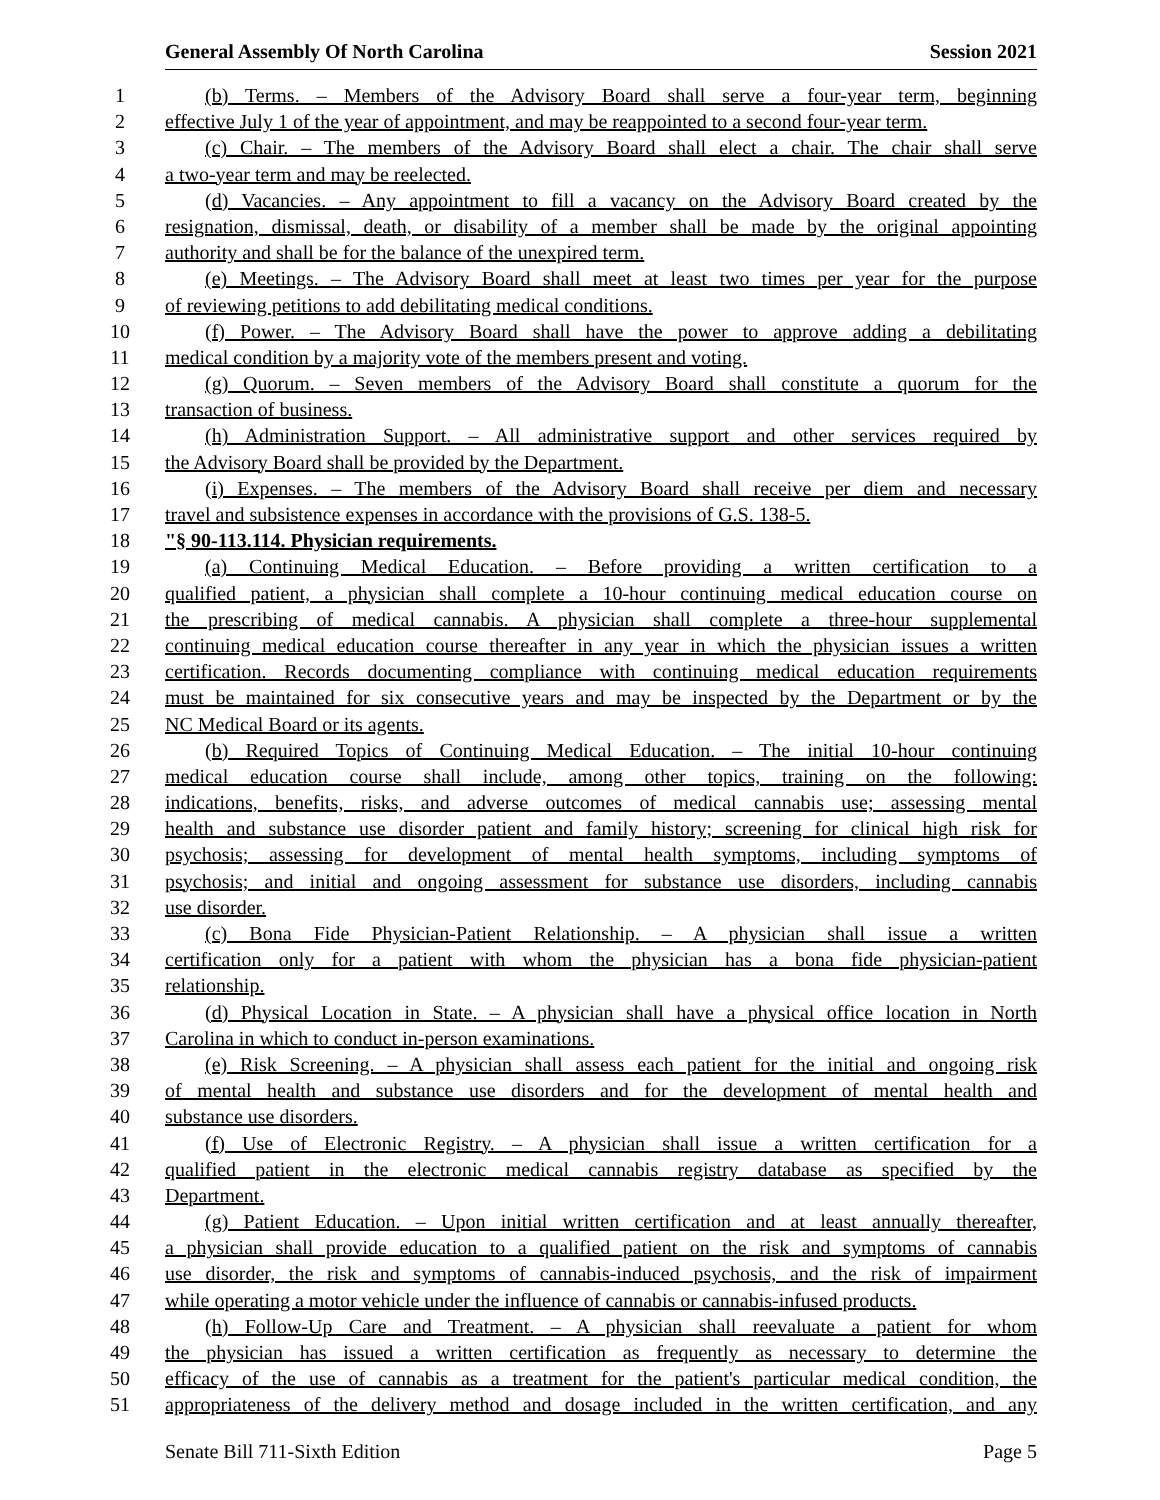General Assembly Of North Carolina Session 2021
1 (b) Terms. – Members of the Advisory Board shall serve a four-year term, beginning
2 effective July 1 of the year of appointment, and may be reappointed to a second four-year term.
3 (c) Chair. – The members of the Advisory Board shall elect a chair. The chair shall serve
4 a two-year term and may be reelected.
5 (d) Vacancies. – Any appointment to fill a vacancy on the Advisory Board created by the
6 resignation, dismissal, death, or disability of a member shall be made by the original appointing
7 authority and shall be for the balance of the unexpired term.
8 (e) Meetings. – The Advisory Board shall meet at least two times per year for the purpose
9 of reviewing petitions to add debilitating medical conditions.
10 (f) Power. – The Advisory Board shall have the power to approve adding a debilitating
11 medical condition by a majority vote of the members present and voting.
12 (g) Quorum. – Seven members of the Advisory Board shall constitute a quorum for the
13 transaction of business.
14 (h) Administration Support. – All administrative support and other services required by
15 the Advisory Board shall be provided by the Department.
16 (i) Expenses. – The members of the Advisory Board shall receive per diem and necessary
17 travel and subsistence expenses in accordance with the provisions of G.S. 138-5.
18 "§ 90-113.114. Physician requirements.
19 (a) Continuing Medical Education. – Before providing a written certification to a
20 qualified patient, a physician shall complete a 10-hour continuing medical education course on
21 the prescribing of medical cannabis. A physician shall complete a three-hour supplemental
22 continuing medical education course thereafter in any year in which the physician issues a written
23 certification. Records documenting compliance with continuing medical education requirements
24 must be maintained for six consecutive years and may be inspected by the Department or by the
25 NC Medical Board or its agents.
26 (b) Required Topics of Continuing Medical Education. – The initial 10-hour continuing
27 medical education course shall include, among other topics, training on the following:
28 indications, benefits, risks, and adverse outcomes of medical cannabis use; assessing mental
29 health and substance use disorder patient and family history; screening for clinical high risk for
30 psychosis; assessing for development of mental health symptoms, including symptoms of
31 psychosis; and initial and ongoing assessment for substance use disorders, including cannabis
32 use disorder.
33 (c) Bona Fide Physician-Patient Relationship. – A physician shall issue a written
34 certification only for a patient with whom the physician has a bona fide physician-patient
35 relationship.
36 (d) Physical Location in State. – A physician shall have a physical office location in North
37 Carolina in which to conduct in-person examinations.
38 (e) Risk Screening. – A physician shall assess each patient for the initial and ongoing risk
39 of mental health and substance use disorders and for the development of mental health and
40 substance use disorders.
41 (f) Use of Electronic Registry. – A physician shall issue a written certification for a
42 qualified patient in the electronic medical cannabis registry database as specified by the
43 Department.
44 (g) Patient Education. – Upon initial written certification and at least annually thereafter,
45 a physician shall provide education to a qualified patient on the risk and symptoms of cannabis
46 use disorder, the risk and symptoms of cannabis-induced psychosis, and the risk of impairment
47 while operating a motor vehicle under the influence of cannabis or cannabis-infused products.
48 (h) Follow-Up Care and Treatment. – A physician shall reevaluate a patient for whom
49 the physician has issued a written certification as frequently as necessary to determine the
50 efficacy of the use of cannabis as a treatment for the patient's particular medical condition, the
51 appropriateness of the delivery method and dosage included in the written certification, and any
Senate Bill 711-Sixth Edition Page 5